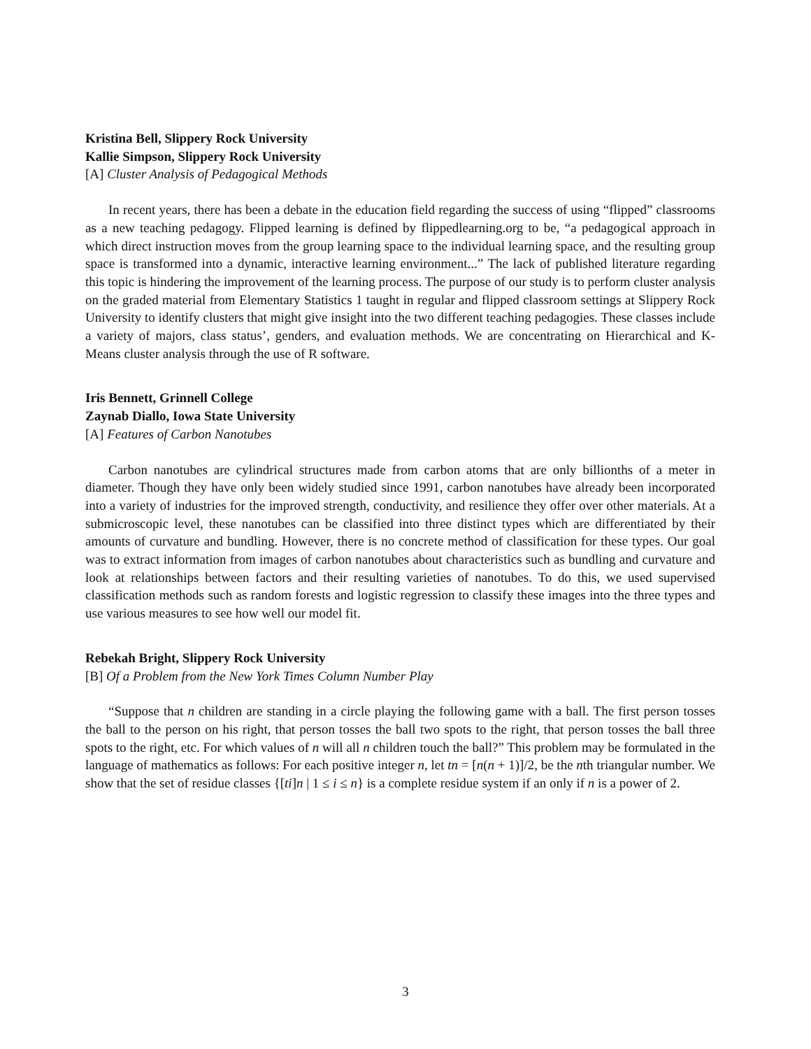Kristina Bell, Slippery Rock University
Kallie Simpson, Slippery Rock University
[A] Cluster Analysis of Pedagogical Methods
In recent years, there has been a debate in the education field regarding the success of using “flipped” classrooms as a new teaching pedagogy. Flipped learning is defined by flippedlearning.org to be, “a pedagogical approach in which direct instruction moves from the group learning space to the individual learning space, and the resulting group space is transformed into a dynamic, interactive learning environment...” The lack of published literature regarding this topic is hindering the improvement of the learning process. The purpose of our study is to perform cluster analysis on the graded material from Elementary Statistics 1 taught in regular and flipped classroom settings at Slippery Rock University to identify clusters that might give insight into the two different teaching pedagogies. These classes include a variety of majors, class status’, genders, and evaluation methods. We are concentrating on Hierarchical and K-Means cluster analysis through the use of R software.
Iris Bennett, Grinnell College
Zaynab Diallo, Iowa State University
[A] Features of Carbon Nanotubes
Carbon nanotubes are cylindrical structures made from carbon atoms that are only billionths of a meter in diameter. Though they have only been widely studied since 1991, carbon nanotubes have already been incorporated into a variety of industries for the improved strength, conductivity, and resilience they offer over other materials. At a submicroscopic level, these nanotubes can be classified into three distinct types which are differentiated by their amounts of curvature and bundling. However, there is no concrete method of classification for these types. Our goal was to extract information from images of carbon nanotubes about characteristics such as bundling and curvature and look at relationships between factors and their resulting varieties of nanotubes. To do this, we used supervised classification methods such as random forests and logistic regression to classify these images into the three types and use various measures to see how well our model fit.
Rebekah Bright, Slippery Rock University
[B] Of a Problem from the New York Times Column Number Play
“Suppose that n children are standing in a circle playing the following game with a ball. The first person tosses the ball to the person on his right, that person tosses the ball two spots to the right, that person tosses the ball three spots to the right, etc. For which values of n will all n children touch the ball?” This problem may be formulated in the language of mathematics as follows: For each positive integer n, let tn = [n(n + 1)]/2, be the nth triangular number. We show that the set of residue classes {[ti]n | 1 ≤ i ≤ n} is a complete residue system if an only if n is a power of 2.
3